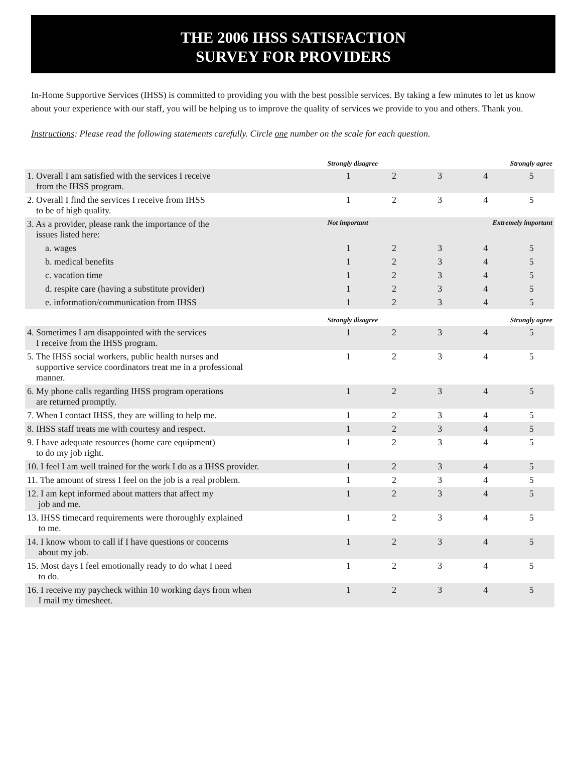THE 2006 IHSS SATISFACTION
SURVEY FOR PROVIDERS
In-Home Supportive Services (IHSS) is committed to providing you with the best possible services. By taking a few minutes to let us know about your experience with our staff, you will be helping us to improve the quality of services we provide to you and others. Thank you.
Instructions: Please read the following statements carefully. Circle one number on the scale for each question.
| | Strongly disagree | | | Strongly agree | |
| 1. Overall I am satisfied with the services I receive from the IHSS program. | 1 | 2 | 3 | 4 | 5 |
| 2. Overall I find the services I receive from IHSS to be of high quality. | 1 | 2 | 3 | 4 | 5 |
| 3. As a provider, please rank the importance of the issues listed here: | Not important | | | Extremely important | |
| a. wages | 1 | 2 | 3 | 4 | 5 |
| b. medical benefits | 1 | 2 | 3 | 4 | 5 |
| c. vacation time | 1 | 2 | 3 | 4 | 5 |
| d. respite care (having a substitute provider) | 1 | 2 | 3 | 4 | 5 |
| e. information/communication from IHSS | 1 | 2 | 3 | 4 | 5 |
| | Strongly disagree | | | Strongly agree | |
| 4. Sometimes I am disappointed with the services I receive from the IHSS program. | 1 | 2 | 3 | 4 | 5 |
| 5. The IHSS social workers, public health nurses and supportive service coordinators treat me in a professional manner. | 1 | 2 | 3 | 4 | 5 |
| 6. My phone calls regarding IHSS program operations are returned promptly. | 1 | 2 | 3 | 4 | 5 |
| 7. When I contact IHSS, they are willing to help me. | 1 | 2 | 3 | 4 | 5 |
| 8. IHSS staff treats me with courtesy and respect. | 1 | 2 | 3 | 4 | 5 |
| 9. I have adequate resources (home care equipment) to do my job right. | 1 | 2 | 3 | 4 | 5 |
| 10. I feel I am well trained for the work I do as a IHSS provider. | 1 | 2 | 3 | 4 | 5 |
| 11. The amount of stress I feel on the job is a real problem. | 1 | 2 | 3 | 4 | 5 |
| 12. I am kept informed about matters that affect my job and me. | 1 | 2 | 3 | 4 | 5 |
| 13. IHSS timecard requirements were thoroughly explained to me. | 1 | 2 | 3 | 4 | 5 |
| 14. I know whom to call if I have questions or concerns about my job. | 1 | 2 | 3 | 4 | 5 |
| 15. Most days I feel emotionally ready to do what I need to do. | 1 | 2 | 3 | 4 | 5 |
| 16. I receive my paycheck within 10 working days from when I mail my timesheet. | 1 | 2 | 3 | 4 | 5 |